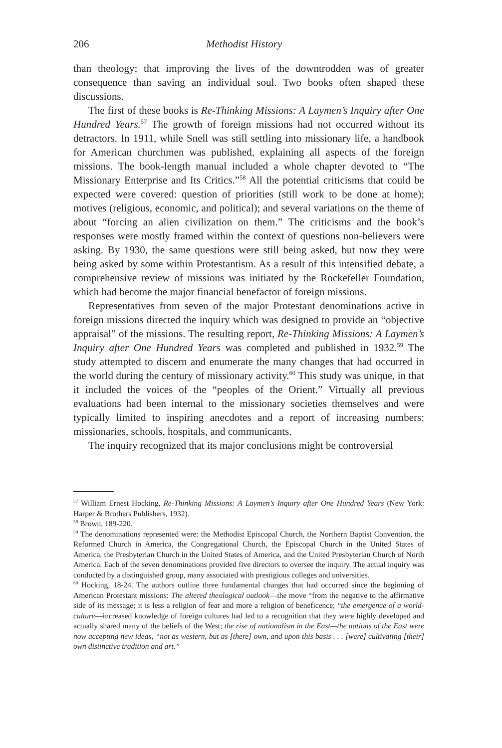206 Methodist History
than theology; that improving the lives of the downtrodden was of greater consequence than saving an individual soul. Two books often shaped these discussions.
The first of these books is Re-Thinking Missions: A Laymen’s Inquiry after One Hundred Years.<sup>57</sup> The growth of foreign missions had not occurred without its detractors. In 1911, while Snell was still settling into missionary life, a handbook for American churchmen was published, explaining all aspects of the foreign missions. The book-length manual included a whole chapter devoted to “The Missionary Enterprise and Its Critics.”<sup>58</sup> All the potential criticisms that could be expected were covered: question of priorities (still work to be done at home); motives (religious, economic, and political); and several variations on the theme of about “forcing an alien civilization on them.” The criticisms and the book’s responses were mostly framed within the context of questions non-believers were asking. By 1930, the same questions were still being asked, but now they were being asked by some within Protestantism. As a result of this intensified debate, a comprehensive review of missions was initiated by the Rockefeller Foundation, which had become the major financial benefactor of foreign missions.
Representatives from seven of the major Protestant denominations active in foreign missions directed the inquiry which was designed to provide an “objective appraisal” of the missions. The resulting report, Re-Thinking Missions: A Laymen’s Inquiry after One Hundred Years was completed and published in 1932.<sup>59</sup> The study attempted to discern and enumerate the many changes that had occurred in the world during the century of missionary activity.<sup>60</sup> This study was unique, in that it included the voices of the “peoples of the Orient.” Virtually all previous evaluations had been internal to the missionary societies themselves and were typically limited to inspiring anecdotes and a report of increasing numbers: missionaries, schools, hospitals, and communicants.
The inquiry recognized that its major conclusions might be controversial
<sup>57</sup> William Ernest Hocking, Re-Thinking Missions: A Laymen’s Inquiry after One Hundred Years (New York: Harper & Brothers Publishers, 1932).
<sup>58</sup> Brown, 189-220.
<sup>59</sup> The denominations represented were: the Methodist Episcopal Church, the Northern Baptist Convention, the Reformed Church in America, the Congregational Church, the Episcopal Church in the United States of America, the Presbyterian Church in the United States of America, and the United Presbyterian Church of North America. Each of the seven denominations provided five directors to oversee the inquiry. The actual inquiry was conducted by a distinguished group, many associated with prestigious colleges and universities.
<sup>60</sup> Hocking, 18-24. The authors outline three fundamental changes that had occurred since the beginning of American Protestant missions: The altered theological outlook—the move “from the negative to the affirmative side of its message; it is less a religion of fear and more a religion of beneficence; “the emergence of a world-culture—increased knowledge of foreign cultures had led to a recognition that they were highly developed and actually shared many of the beliefs of the West; the rise of nationalism in the East—the nations of the East were now accepting new ideas, “not as western, but as [there] own, and upon this basis . . . [were] cultivating [their] own distinctive tradition and art.”